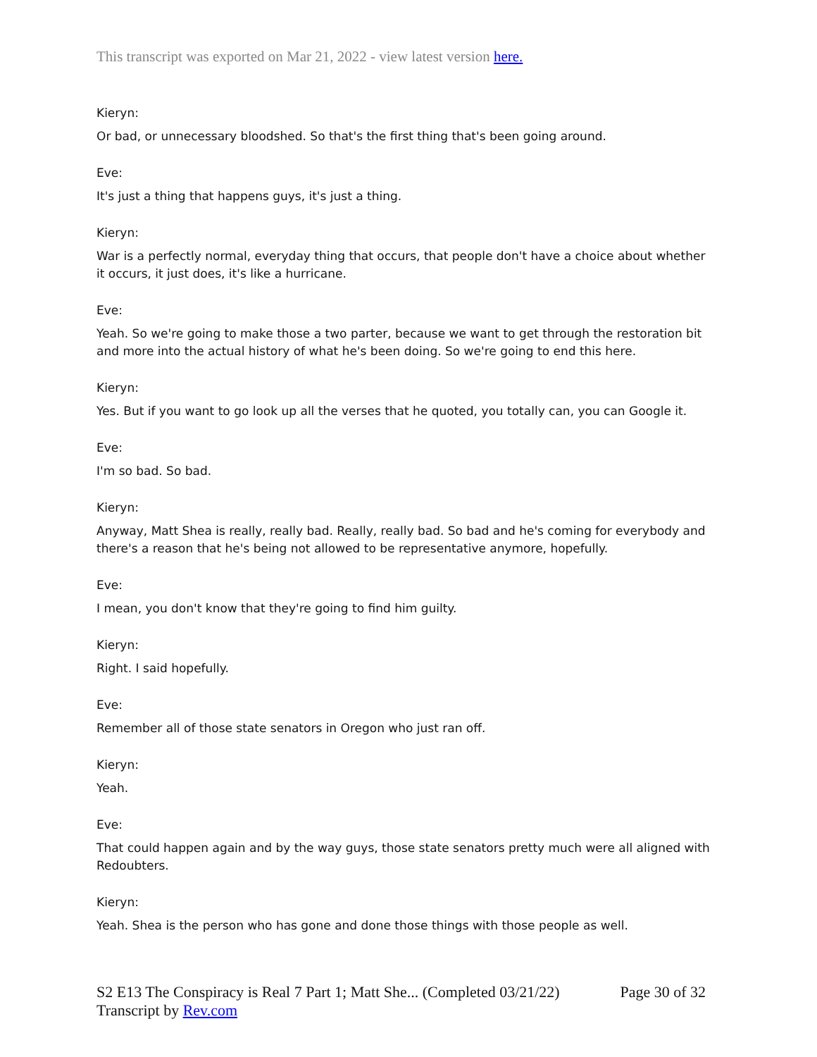This transcript was exported on Mar 21, 2022 - view latest version here.
Kieryn:
Or bad, or unnecessary bloodshed. So that's the first thing that's been going around.
Eve:
It's just a thing that happens guys, it's just a thing.
Kieryn:
War is a perfectly normal, everyday thing that occurs, that people don't have a choice about whether it occurs, it just does, it's like a hurricane.
Eve:
Yeah. So we're going to make those a two parter, because we want to get through the restoration bit and more into the actual history of what he's been doing. So we're going to end this here.
Kieryn:
Yes. But if you want to go look up all the verses that he quoted, you totally can, you can Google it.
Eve:
I'm so bad. So bad.
Kieryn:
Anyway, Matt Shea is really, really bad. Really, really bad. So bad and he's coming for everybody and there's a reason that he's being not allowed to be representative anymore, hopefully.
Eve:
I mean, you don't know that they're going to find him guilty.
Kieryn:
Right. I said hopefully.
Eve:
Remember all of those state senators in Oregon who just ran off.
Kieryn:
Yeah.
Eve:
That could happen again and by the way guys, those state senators pretty much were all aligned with Redoubters.
Kieryn:
Yeah. Shea is the person who has gone and done those things with those people as well.
Page 30 of 32 S2 E13 The Conspiracy is Real 7 Part 1; Matt She... (Completed 03/21/22)
Transcript by Rev.com